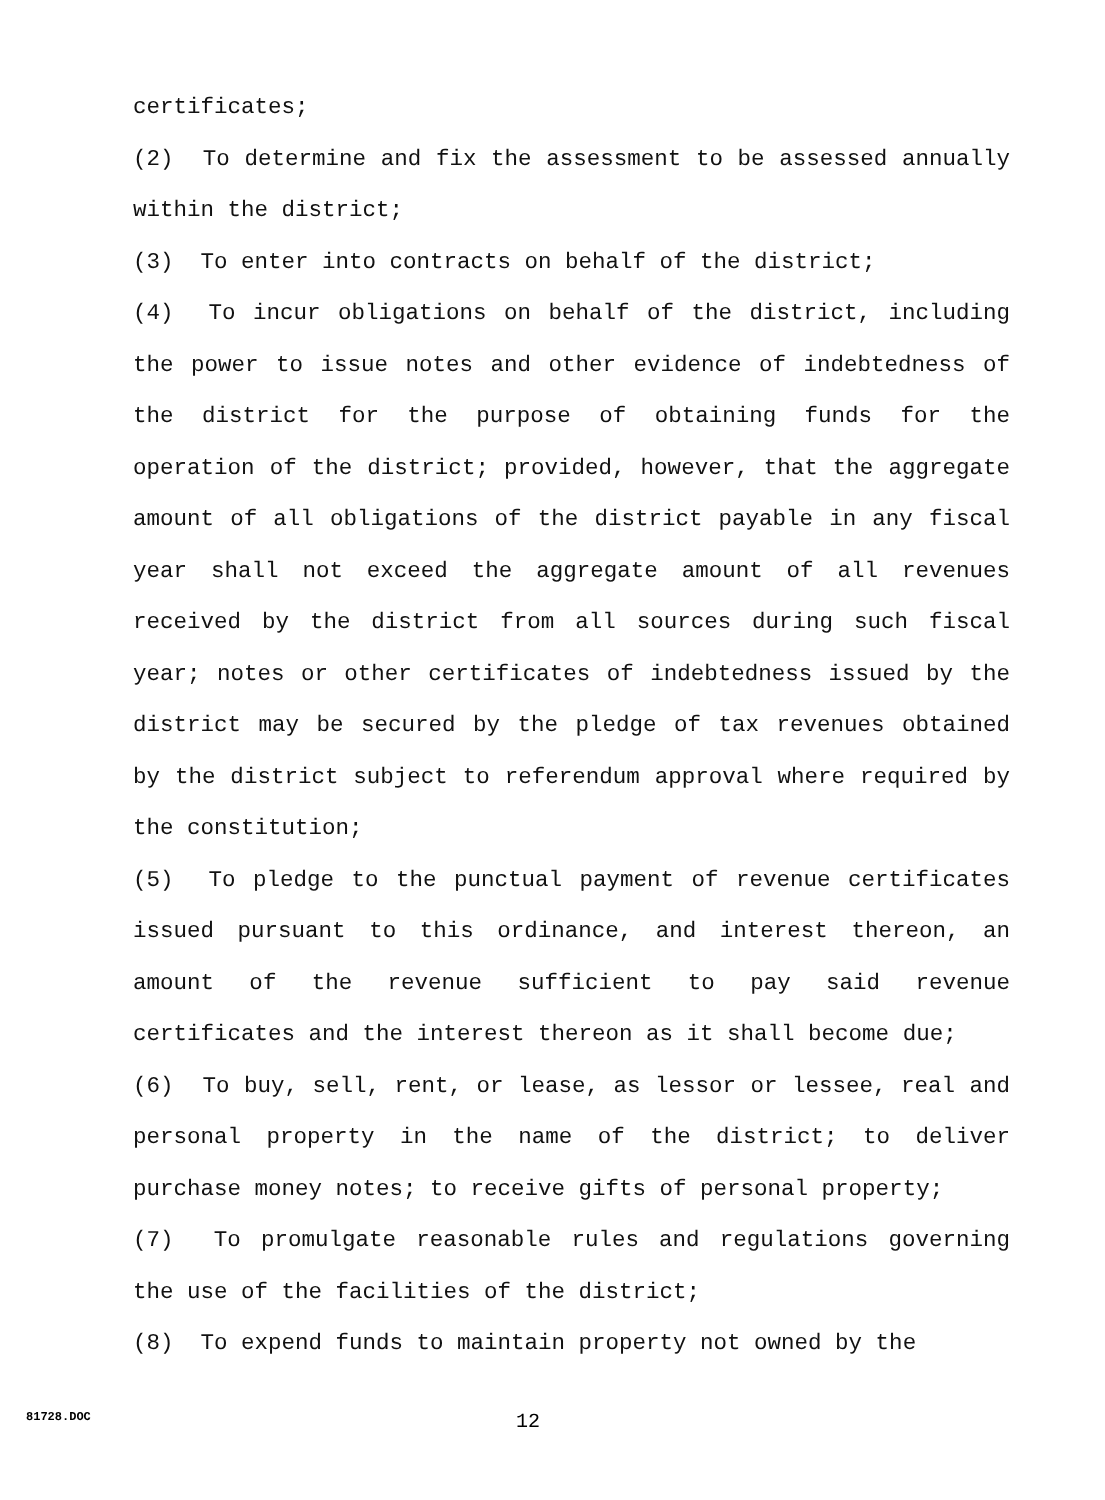certificates;
(2) To determine and fix the assessment to be assessed annually within the district;
(3) To enter into contracts on behalf of the district;
(4) To incur obligations on behalf of the district, including the power to issue notes and other evidence of indebtedness of the district for the purpose of obtaining funds for the operation of the district; provided, however, that the aggregate amount of all obligations of the district payable in any fiscal year shall not exceed the aggregate amount of all revenues received by the district from all sources during such fiscal year; notes or other certificates of indebtedness issued by the district may be secured by the pledge of tax revenues obtained by the district subject to referendum approval where required by the constitution;
(5) To pledge to the punctual payment of revenue certificates issued pursuant to this ordinance, and interest thereon, an amount of the revenue sufficient to pay said revenue certificates and the interest thereon as it shall become due;
(6) To buy, sell, rent, or lease, as lessor or lessee, real and personal property in the name of the district; to deliver purchase money notes; to receive gifts of personal property;
(7) To promulgate reasonable rules and regulations governing the use of the facilities of the district;
(8) To expend funds to maintain property not owned by the
81728.DOC 12